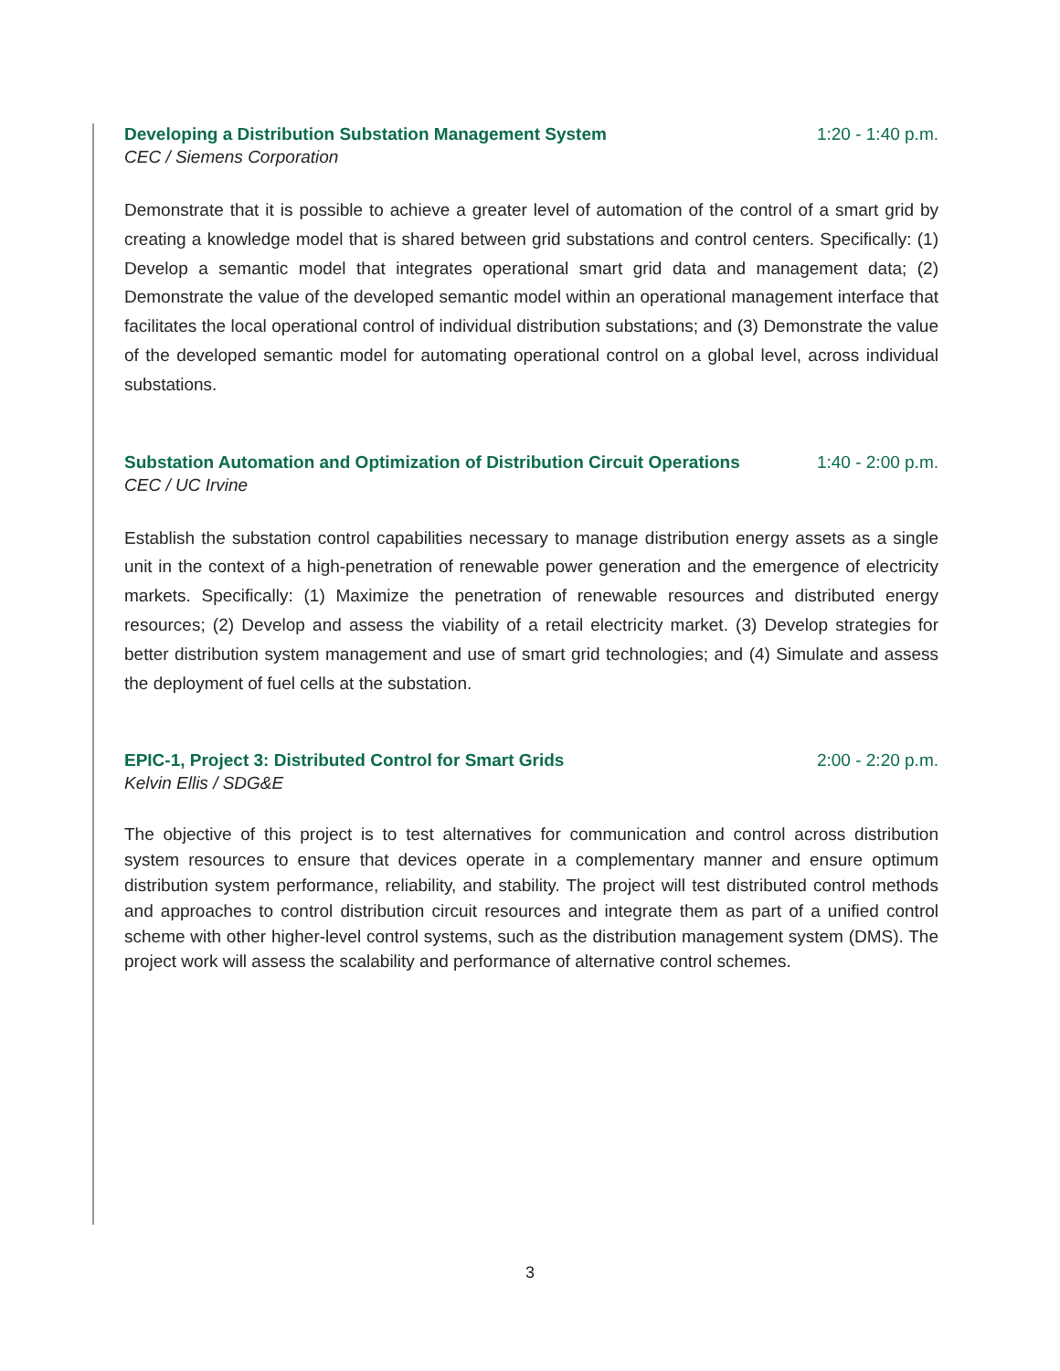Developing a Distribution Substation Management System 1:20 - 1:40 p.m.
CEC / Siemens Corporation
Demonstrate that it is possible to achieve a greater level of automation of the control of a smart grid by creating a knowledge model that is shared between grid substations and control centers. Specifically: (1) Develop a semantic model that integrates operational smart grid data and management data; (2) Demonstrate the value of the developed semantic model within an operational management interface that facilitates the local operational control of individual distribution substations; and (3) Demonstrate the value of the developed semantic model for automating operational control on a global level, across individual substations.
Substation Automation and Optimization of Distribution Circuit Operations 1:40 - 2:00 p.m.
CEC / UC Irvine
Establish the substation control capabilities necessary to manage distribution energy assets as a single unit in the context of a high-penetration of renewable power generation and the emergence of electricity markets. Specifically: (1) Maximize the penetration of renewable resources and distributed energy resources; (2) Develop and assess the viability of a retail electricity market. (3) Develop strategies for better distribution system management and use of smart grid technologies; and (4) Simulate and assess the deployment of fuel cells at the substation.
EPIC-1, Project 3: Distributed Control for Smart Grids 2:00 - 2:20 p.m.
Kelvin Ellis / SDG&E
The objective of this project is to test alternatives for communication and control across distribution system resources to ensure that devices operate in a complementary manner and ensure optimum distribution system performance, reliability, and stability. The project will test distributed control methods and approaches to control distribution circuit resources and integrate them as part of a unified control scheme with other higher-level control systems, such as the distribution management system (DMS). The project work will assess the scalability and performance of alternative control schemes.
3